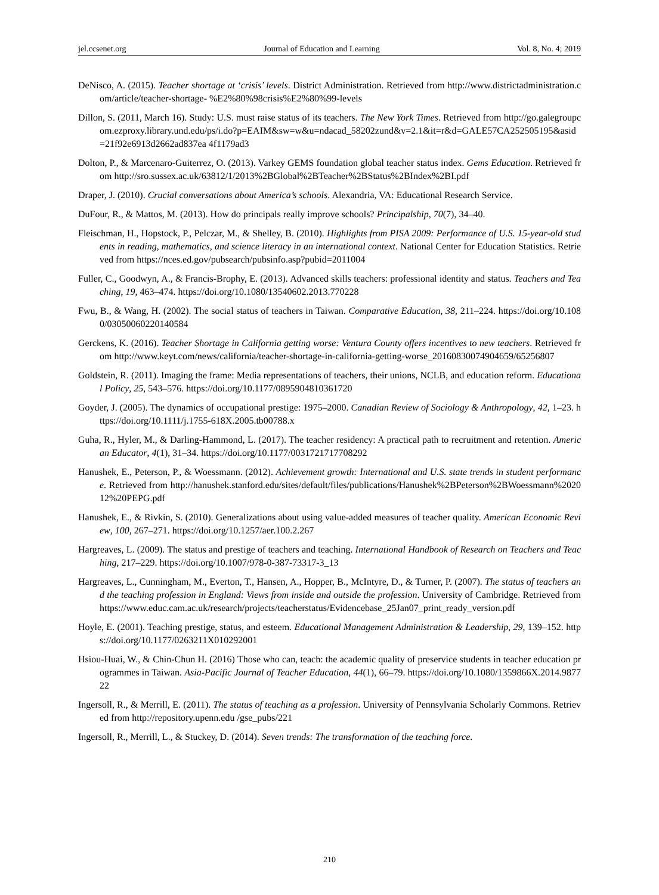jel.ccsenet.org Journal of Education and Learning Vol. 8, No. 4; 2019
DeNisco, A. (2015). Teacher shortage at ‘crisis’ levels. District Administration. Retrieved from http://www.districtadministration.com/article/teacher-shortage- %E2%80%98crisis%E2%80%99-levels
Dillon, S. (2011, March 16). Study: U.S. must raise status of its teachers. The New York Times. Retrieved from http://go.galegroupcom.ezproxy.library.und.edu/ps/i.do?p=EAIM&sw=w&u=ndacad_58202zund&v=2.1&it=r&d=GALE57CA252505195&asid =21f92e6913d2662ad837ea 4f1179ad3
Dolton, P., & Marcenaro-Guiterrez, O. (2013). Varkey GEMS foundation global teacher status index. Gems Education. Retrieved from http://sro.sussex.ac.uk/63812/1/2013%2BGlobal%2BTeacher%2BStatus%2BIndex%2BI.pdf
Draper, J. (2010). Crucial conversations about America’s schools. Alexandria, VA: Educational Research Service.
DuFour, R., & Mattos, M. (2013). How do principals really improve schools? Principalship, 70(7), 34–40.
Fleischman, H., Hopstock, P., Pelczar, M., & Shelley, B. (2010). Highlights from PISA 2009: Performance of U.S. 15-year-old students in reading, mathematics, and science literacy in an international context. National Center for Education Statistics. Retrieved from https://nces.ed.gov/pubsearch/pubsinfo.asp?pubid=2011004
Fuller, C., Goodwyn, A., & Francis-Brophy, E. (2013). Advanced skills teachers: professional identity and status. Teachers and Teaching, 19, 463–474. https://doi.org/10.1080/13540602.2013.770228
Fwu, B., & Wang, H. (2002). The social status of teachers in Taiwan. Comparative Education, 38, 211–224. https://doi.org/10.1080/03050060220140584
Gerckens, K. (2016). Teacher Shortage in California getting worse: Ventura County offers incentives to new teachers. Retrieved from http://www.keyt.com/news/california/teacher-shortage-in-california-getting-worse_20160830074904659/65256807
Goldstein, R. (2011). Imaging the frame: Media representations of teachers, their unions, NCLB, and education reform. Educational Policy, 25, 543–576. https://doi.org/10.1177/0895904810361720
Goyder, J. (2005). The dynamics of occupational prestige: 1975–2000. Canadian Review of Sociology & Anthropology, 42, 1–23. https://doi.org/10.1111/j.1755-618X.2005.tb00788.x
Guha, R., Hyler, M., & Darling-Hammond, L. (2017). The teacher residency: A practical path to recruitment and retention. American Educator, 4(1), 31–34. https://doi.org/10.1177/0031721717708292
Hanushek, E., Peterson, P., & Woessmann. (2012). Achievement growth: International and U.S. state trends in student performance. Retrieved from http://hanushek.stanford.edu/sites/default/files/publications/Hanushek%2BPeterson%2BWoessmann%202012%20PEPG.pdf
Hanushek, E., & Rivkin, S. (2010). Generalizations about using value-added measures of teacher quality. American Economic Review, 100, 267–271. https://doi.org/10.1257/aer.100.2.267
Hargreaves, L. (2009). The status and prestige of teachers and teaching. International Handbook of Research on Teachers and Teaching, 217–229. https://doi.org/10.1007/978-0-387-73317-3_13
Hargreaves, L., Cunningham, M., Everton, T., Hansen, A., Hopper, B., McIntyre, D., & Turner, P. (2007). The status of teachers and the teaching profession in England: Views from inside and outside the profession. University of Cambridge. Retrieved from https://www.educ.cam.ac.uk/research/projects/teacherstatus/Evidencebase_25Jan07_print_ready_version.pdf
Hoyle, E. (2001). Teaching prestige, status, and esteem. Educational Management Administration & Leadership, 29, 139–152. https://doi.org/10.1177/0263211X010292001
Hsiou-Huai, W., & Chin-Chun H. (2016) Those who can, teach: the academic quality of preservice students in teacher education programmes in Taiwan. Asia-Pacific Journal of Teacher Education, 44(1), 66–79. https://doi.org/10.1080/1359866X.2014.987722
Ingersoll, R., & Merrill, E. (2011). The status of teaching as a profession. University of Pennsylvania Scholarly Commons. Retrieved from http://repository.upenn.edu /gse_pubs/221
Ingersoll, R., Merrill, L., & Stuckey, D. (2014). Seven trends: The transformation of the teaching force.
210